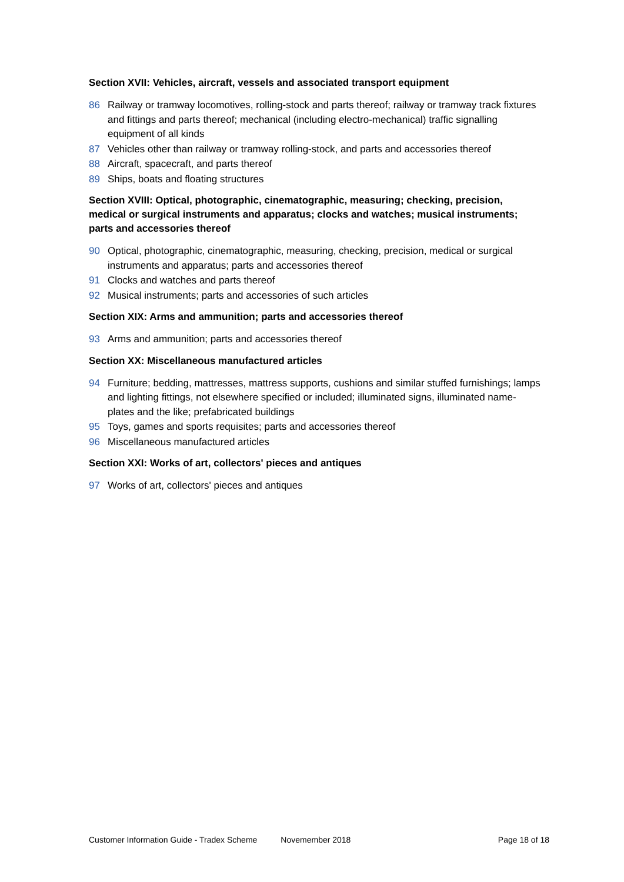Section XVII: Vehicles, aircraft, vessels and associated transport equipment
86 Railway or tramway locomotives, rolling-stock and parts thereof; railway or tramway track fixtures and fittings and parts thereof; mechanical (including electro-mechanical) traffic signalling equipment of all kinds
87 Vehicles other than railway or tramway rolling-stock, and parts and accessories thereof
88 Aircraft, spacecraft, and parts thereof
89 Ships, boats and floating structures
Section XVIII: Optical, photographic, cinematographic, measuring; checking, precision, medical or surgical instruments and apparatus; clocks and watches; musical instruments; parts and accessories thereof
90 Optical, photographic, cinematographic, measuring, checking, precision, medical or surgical instruments and apparatus; parts and accessories thereof
91 Clocks and watches and parts thereof
92 Musical instruments; parts and accessories of such articles
Section XIX: Arms and ammunition; parts and accessories thereof
93 Arms and ammunition; parts and accessories thereof
Section XX: Miscellaneous manufactured articles
94 Furniture; bedding, mattresses, mattress supports, cushions and similar stuffed furnishings; lamps and lighting fittings, not elsewhere specified or included; illuminated signs, illuminated name-plates and the like; prefabricated buildings
95 Toys, games and sports requisites; parts and accessories thereof
96 Miscellaneous manufactured articles
Section XXI: Works of art, collectors' pieces and antiques
97 Works of art, collectors' pieces and antiques
Customer Information Guide - Tradex Scheme Novemember 2018 Page 18 of 18